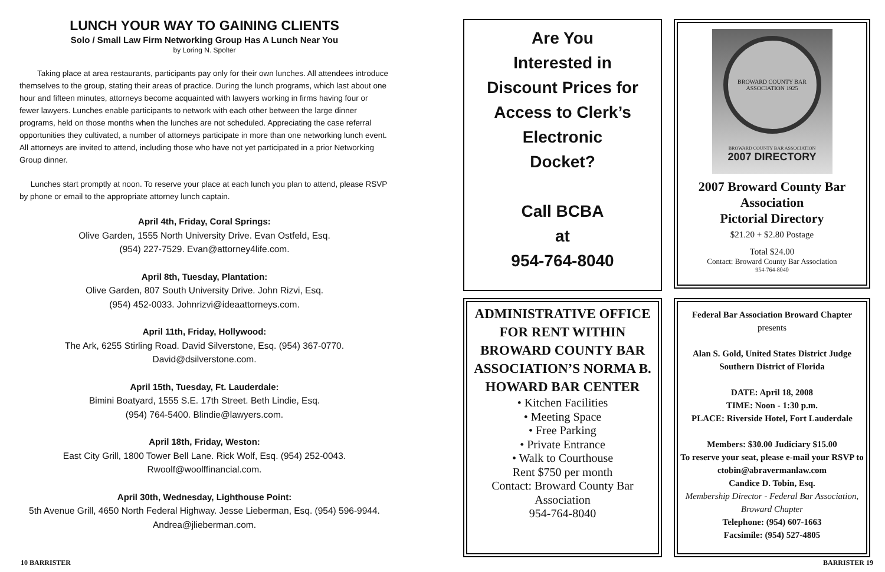LUNCH YOUR WAY TO GAINING CLIENTS
Solo / Small Law Firm Networking Group Has A Lunch Near You
by Loring N. Spolter
Taking place at area restaurants, participants pay only for their own lunches. All attendees introduce themselves to the group, stating their areas of practice. During the lunch programs, which last about one hour and fifteen minutes, attorneys become acquainted with lawyers working in firms having four or fewer lawyers. Lunches enable participants to network with each other between the large dinner programs, held on those months when the lunches are not scheduled. Appreciating the case referral opportunities they cultivated, a number of attorneys participate in more than one networking lunch event. All attorneys are invited to attend, including those who have not yet participated in a prior Networking Group dinner.
Lunches start promptly at noon. To reserve your place at each lunch you plan to attend, please RSVP by phone or email to the appropriate attorney lunch captain.
April 4th, Friday, Coral Springs:
Olive Garden, 1555 North University Drive. Evan Ostfeld, Esq.
(954) 227-7529. Evan@attorney4life.com.
April 8th, Tuesday, Plantation:
Olive Garden, 807 South University Drive. John Rizvi, Esq.
(954) 452-0033. Johnrizvi@ideaattorneys.com.
April 11th, Friday, Hollywood:
The Ark, 6255 Stirling Road. David Silverstone, Esq. (954) 367-0770.
David@dsilverstone.com.
April 15th, Tuesday, Ft. Lauderdale:
Bimini Boatyard, 1555 S.E. 17th Street. Beth Lindie, Esq.
(954) 764-5400. Blindie@lawyers.com.
April 18th, Friday, Weston:
East City Grill, 1800 Tower Bell Lane. Rick Wolf, Esq. (954) 252-0043.
Rwoolf@woolffinancial.com.
April 30th, Wednesday, Lighthouse Point:
5th Avenue Grill, 4650 North Federal Highway. Jesse Lieberman, Esq. (954) 596-9944.
Andrea@jlieberman.com.
10 BARRISTER
Are You
Interested in
Discount Prices for
Access to Clerk’s
Electronic
Docket?
Call BCBA
at
954-764-8040
BROWARD COUNTY BAR ASSOCIATION 1925
BROWARD COUNTY BAR ASSOCIATION
2007 DIRECTORY
2007 Broward County Bar Association
Pictorial Directory
$21.20 + $2.80 Postage
Total $24.00
Contact: Broward County Bar Association
954-764-8040
ADMINISTRATIVE OFFICE FOR RENT WITHIN BROWARD COUNTY BAR ASSOCIATION’S NORMA B. HOWARD BAR CENTER
• Kitchen Facilities
• Meeting Space
• Free Parking
• Private Entrance
• Walk to Courthouse
Rent $750 per month
Contact: Broward County Bar Association
954-764-8040
Federal Bar Association Broward Chapter
presents
Alan S. Gold, United States District Judge
Southern District of Florida
DATE: April 18, 2008
TIME: Noon - 1:30 p.m.
PLACE: Riverside Hotel, Fort Lauderdale
Members: $30.00 Judiciary $15.00
To reserve your seat, please e-mail your RSVP to
ctobin@abravermanlaw.com
Candice D. Tobin, Esq.
Membership Director - Federal Bar Association, Broward Chapter
Telephone: (954) 607-1663
Facsimile: (954) 527-4805
BARRISTER 19